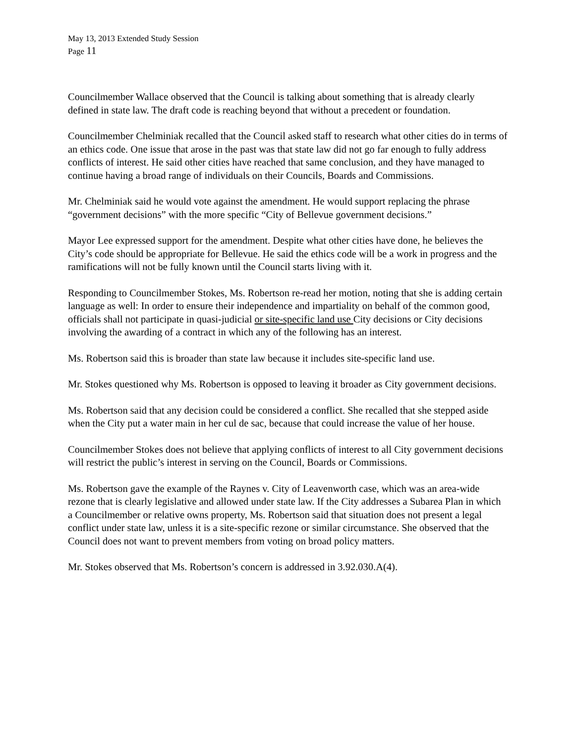May 13, 2013 Extended Study Session
Page 11
Councilmember Wallace observed that the Council is talking about something that is already clearly defined in state law. The draft code is reaching beyond that without a precedent or foundation.
Councilmember Chelminiak recalled that the Council asked staff to research what other cities do in terms of an ethics code. One issue that arose in the past was that state law did not go far enough to fully address conflicts of interest. He said other cities have reached that same conclusion, and they have managed to continue having a broad range of individuals on their Councils, Boards and Commissions.
Mr. Chelminiak said he would vote against the amendment. He would support replacing the phrase “government decisions” with the more specific “City of Bellevue government decisions.”
Mayor Lee expressed support for the amendment. Despite what other cities have done, he believes the City’s code should be appropriate for Bellevue. He said the ethics code will be a work in progress and the ramifications will not be fully known until the Council starts living with it.
Responding to Councilmember Stokes, Ms. Robertson re-read her motion, noting that she is adding certain language as well: In order to ensure their independence and impartiality on behalf of the common good, officials shall not participate in quasi-judicial or site-specific land use City decisions or City decisions involving the awarding of a contract in which any of the following has an interest.
Ms. Robertson said this is broader than state law because it includes site-specific land use.
Mr. Stokes questioned why Ms. Robertson is opposed to leaving it broader as City government decisions.
Ms. Robertson said that any decision could be considered a conflict. She recalled that she stepped aside when the City put a water main in her cul de sac, because that could increase the value of her house.
Councilmember Stokes does not believe that applying conflicts of interest to all City government decisions will restrict the public’s interest in serving on the Council, Boards or Commissions.
Ms. Robertson gave the example of the Raynes v. City of Leavenworth case, which was an area-wide rezone that is clearly legislative and allowed under state law. If the City addresses a Subarea Plan in which a Councilmember or relative owns property, Ms. Robertson said that situation does not present a legal conflict under state law, unless it is a site-specific rezone or similar circumstance. She observed that the Council does not want to prevent members from voting on broad policy matters.
Mr. Stokes observed that Ms. Robertson’s concern is addressed in 3.92.030.A(4).